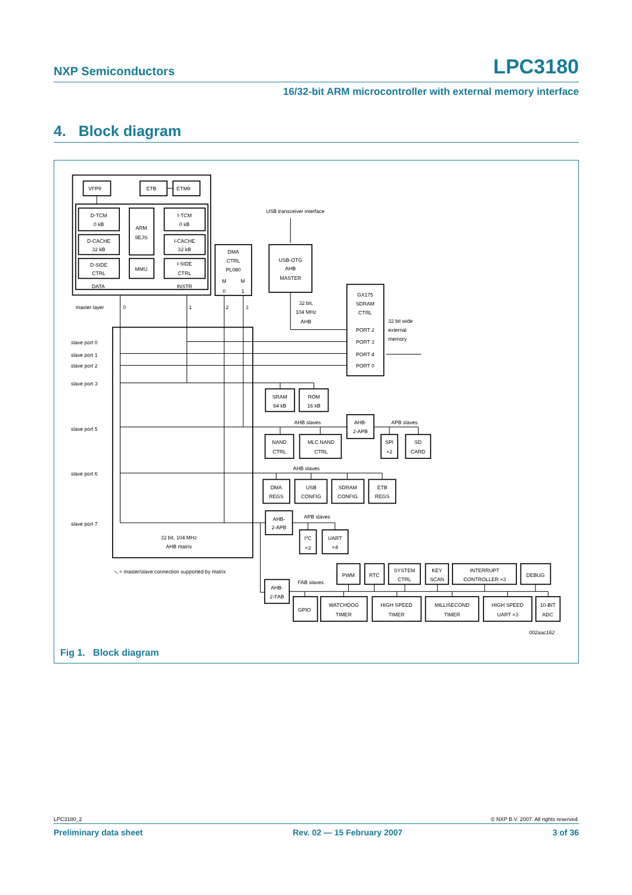NXP Semiconductors LPC3180
16/32-bit ARM microcontroller with external memory interface
4. Block diagram
VFP9
ETB
ETM9
D-TCM
0 kB
D-CACHE
32 kB
D-SIDE
CTRL
ARM
9EJS
MMU
I-TCM
0 kB
I-CACHE
32 kB
I-SIDE
CTRL
DATA
INSTR
DMA
CTRL
PL080
M
M
0
1
USB transceiver interface
USB-OTG
AHB
MASTER
32 bit,
104 MHz
AHB
GX175
SDRAM
CTRL
PORT 2
PORT 3
PORT 4
PORT 0
SRAM
64 kB
ROM
16 kB
AHB slaves
AHB-
2-APB
APB slaves
NAND
CTRL
MLC NAND
CTRL
SPI
×2
SD
CARD
AHB slaves
DMA
REGS
USB
CONFIG
SDRAM
CONFIG
ETB
REGS
AHB-
2-APB
APB slaves
I2C
×2
UART
×4
32 bit, 104 MHz
AHB matrix
⟍ = master/slave connection supported by matrix
FAB slaves
AHB-
2-FAB
PWM
RTC
SYSTEM
CTRL
KEY
SCAN
INTERRUPT
CONTROLLER ×3
DEBUG
GPIO
WATCHDOG
TIMER
HIGH SPEED
TIMER
MILLISECOND
TIMER
HIGH SPEED
UART ×3
10-BIT
ADC
master layer
0
1
2
3
slave port 0
slave port 1
slave port 2
slave port 3
slave port 5
slave port 6
slave port 7
32 bit wide
external
memory
002aac162
Fig 1. Block diagram
LPC3180_2 © NXP B.V. 2007. All rights reserved.
Preliminary data sheet Rev. 02 — 15 February 2007 3 of 36